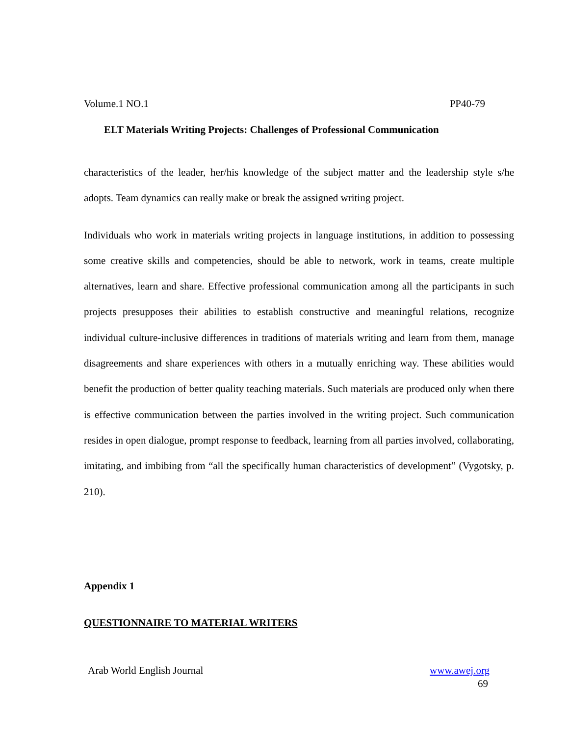Volume.1 NO.1 PP40-79
ELT Materials Writing Projects: Challenges of Professional Communication
characteristics of the leader, her/his knowledge of the subject matter and the leadership style s/he adopts. Team dynamics can really make or break the assigned writing project.
Individuals who work in materials writing projects in language institutions, in addition to possessing some creative skills and competencies, should be able to network, work in teams, create multiple alternatives, learn and share. Effective professional communication among all the participants in such projects presupposes their abilities to establish constructive and meaningful relations, recognize individual culture-inclusive differences in traditions of materials writing and learn from them, manage disagreements and share experiences with others in a mutually enriching way. These abilities would benefit the production of better quality teaching materials. Such materials are produced only when there is effective communication between the parties involved in the writing project. Such communication resides in open dialogue, prompt response to feedback, learning from all parties involved, collaborating, imitating, and imbibing from “all the specifically human characteristics of development” (Vygotsky, p. 210).
Appendix 1
QUESTIONNAIRE TO MATERIAL WRITERS
Arab World English Journal www.awej.org
69